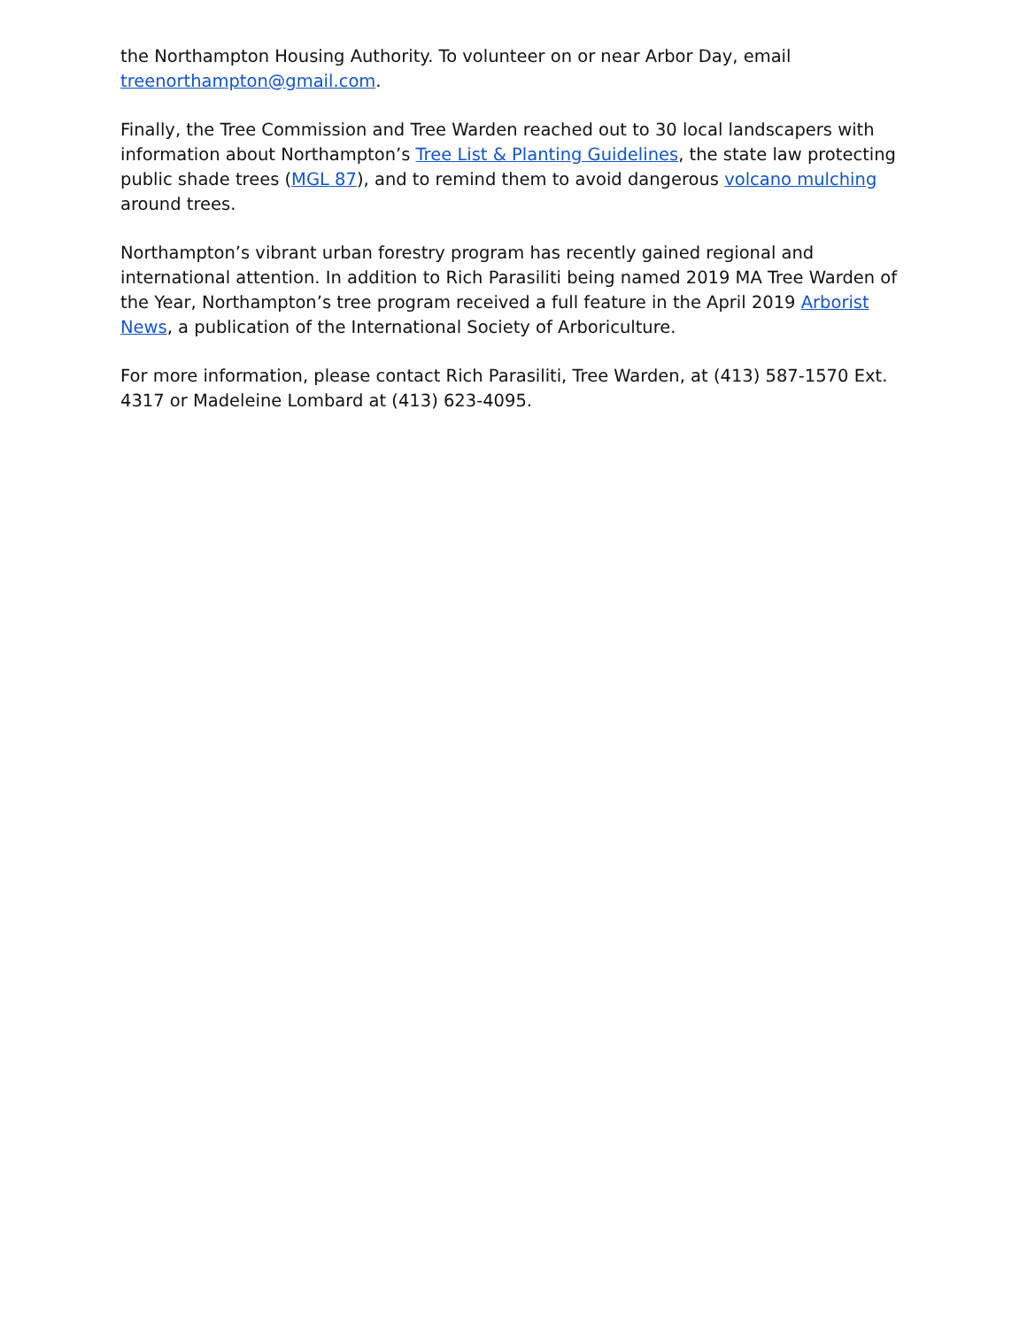the Northampton Housing Authority. To volunteer on or near Arbor Day, email treenorthampton@gmail.com.
Finally, the Tree Commission and Tree Warden reached out to 30 local landscapers with information about Northampton’s Tree List & Planting Guidelines, the state law protecting public shade trees (MGL 87), and to remind them to avoid dangerous volcano mulching around trees.
Northampton’s vibrant urban forestry program has recently gained regional and international attention. In addition to Rich Parasiliti being named 2019 MA Tree Warden of the Year, Northampton’s tree program received a full feature in the April 2019 Arborist News, a publication of the International Society of Arboriculture.
For more information, please contact Rich Parasiliti, Tree Warden, at (413) 587-1570 Ext. 4317 or Madeleine Lombard at (413) 623-4095.